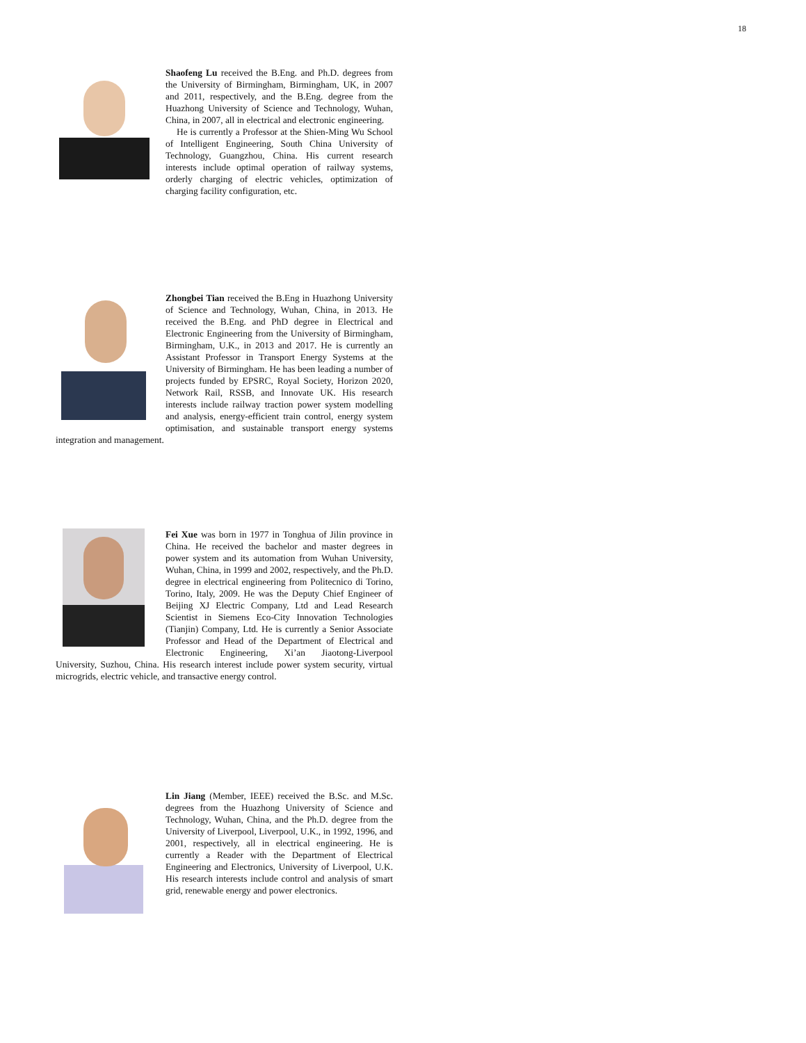18
Shaofeng Lu received the B.Eng. and Ph.D. degrees from the University of Birmingham, Birmingham, UK, in 2007 and 2011, respectively, and the B.Eng. degree from the Huazhong University of Science and Technology, Wuhan, China, in 2007, all in electrical and electronic engineering.
He is currently a Professor at the Shien-Ming Wu School of Intelligent Engineering, South China University of Technology, Guangzhou, China. His current research interests include optimal operation of railway systems, orderly charging of electric vehicles, optimization of charging facility configuration, etc.
Zhongbei Tian received the B.Eng in Huazhong University of Science and Technology, Wuhan, China, in 2013. He received the B.Eng. and PhD degree in Electrical and Electronic Engineering from the University of Birmingham, Birmingham, U.K., in 2013 and 2017. He is currently an Assistant Professor in Transport Energy Systems at the University of Birmingham. He has been leading a number of projects funded by EPSRC, Royal Society, Horizon 2020, Network Rail, RSSB, and Innovate UK. His research interests include railway traction power system modelling and analysis, energy-efficient train control, energy system optimisation, and sustainable transport energy systems integration and management.
Fei Xue was born in 1977 in Tonghua of Jilin province in China. He received the bachelor and master degrees in power system and its automation from Wuhan University, Wuhan, China, in 1999 and 2002, respectively, and the Ph.D. degree in electrical engineering from Politecnico di Torino, Torino, Italy, 2009. He was the Deputy Chief Engineer of Beijing XJ Electric Company, Ltd and Lead Research Scientist in Siemens Eco-City Innovation Technologies (Tianjin) Company, Ltd. He is currently a Senior Associate Professor and Head of the Department of Electrical and Electronic Engineering, Xi’an Jiaotong-Liverpool University, Suzhou, China. His research interest include power system security, virtual microgrids, electric vehicle, and transactive energy control.
Lin Jiang (Member, IEEE) received the B.Sc. and M.Sc. degrees from the Huazhong University of Science and Technology, Wuhan, China, and the Ph.D. degree from the University of Liverpool, Liverpool, U.K., in 1992, 1996, and 2001, respectively, all in electrical engineering. He is currently a Reader with the Department of Electrical Engineering and Electronics, University of Liverpool, U.K. His research interests include control and analysis of smart grid, renewable energy and power electronics.